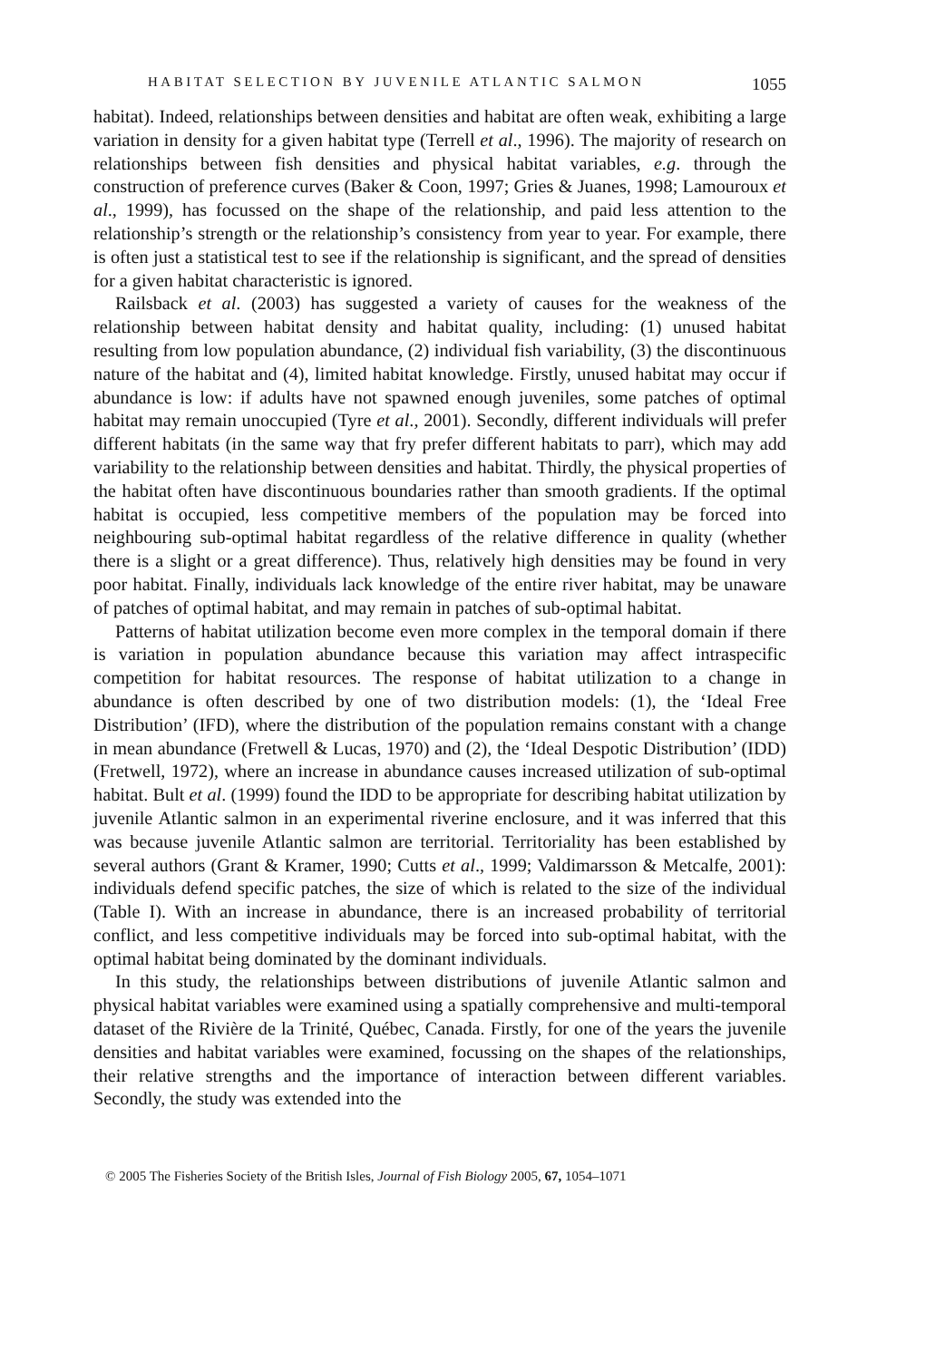HABITAT SELECTION BY JUVENILE ATLANTIC SALMON 1055
habitat). Indeed, relationships between densities and habitat are often weak, exhibiting a large variation in density for a given habitat type (Terrell et al., 1996). The majority of research on relationships between fish densities and physical habitat variables, e.g. through the construction of preference curves (Baker & Coon, 1997; Gries & Juanes, 1998; Lamouroux et al., 1999), has focussed on the shape of the relationship, and paid less attention to the relationship’s strength or the relationship’s consistency from year to year. For example, there is often just a statistical test to see if the relationship is significant, and the spread of densities for a given habitat characteristic is ignored.
Railsback et al. (2003) has suggested a variety of causes for the weakness of the relationship between habitat density and habitat quality, including: (1) unused habitat resulting from low population abundance, (2) individual fish variability, (3) the discontinuous nature of the habitat and (4), limited habitat knowledge. Firstly, unused habitat may occur if abundance is low: if adults have not spawned enough juveniles, some patches of optimal habitat may remain unoccupied (Tyre et al., 2001). Secondly, different individuals will prefer different habitats (in the same way that fry prefer different habitats to parr), which may add variability to the relationship between densities and habitat. Thirdly, the physical properties of the habitat often have discontinuous boundaries rather than smooth gradients. If the optimal habitat is occupied, less competitive members of the population may be forced into neighbouring sub-optimal habitat regardless of the relative difference in quality (whether there is a slight or a great difference). Thus, relatively high densities may be found in very poor habitat. Finally, individuals lack knowledge of the entire river habitat, may be unaware of patches of optimal habitat, and may remain in patches of sub-optimal habitat.
Patterns of habitat utilization become even more complex in the temporal domain if there is variation in population abundance because this variation may affect intraspecific competition for habitat resources. The response of habitat utilization to a change in abundance is often described by one of two distribution models: (1), the ‘Ideal Free Distribution’ (IFD), where the distribution of the population remains constant with a change in mean abundance (Fretwell & Lucas, 1970) and (2), the ‘Ideal Despotic Distribution’ (IDD) (Fretwell, 1972), where an increase in abundance causes increased utilization of sub-optimal habitat. Bult et al. (1999) found the IDD to be appropriate for describing habitat utilization by juvenile Atlantic salmon in an experimental riverine enclosure, and it was inferred that this was because juvenile Atlantic salmon are territorial. Territoriality has been established by several authors (Grant & Kramer, 1990; Cutts et al., 1999; Valdimarsson & Metcalfe, 2001): individuals defend specific patches, the size of which is related to the size of the individual (Table I). With an increase in abundance, there is an increased probability of territorial conflict, and less competitive individuals may be forced into sub-optimal habitat, with the optimal habitat being dominated by the dominant individuals.
In this study, the relationships between distributions of juvenile Atlantic salmon and physical habitat variables were examined using a spatially comprehensive and multi-temporal dataset of the Rivière de la Trinité, Québec, Canada. Firstly, for one of the years the juvenile densities and habitat variables were examined, focussing on the shapes of the relationships, their relative strengths and the importance of interaction between different variables. Secondly, the study was extended into the
© 2005 The Fisheries Society of the British Isles, Journal of Fish Biology 2005, 67, 1054–1071